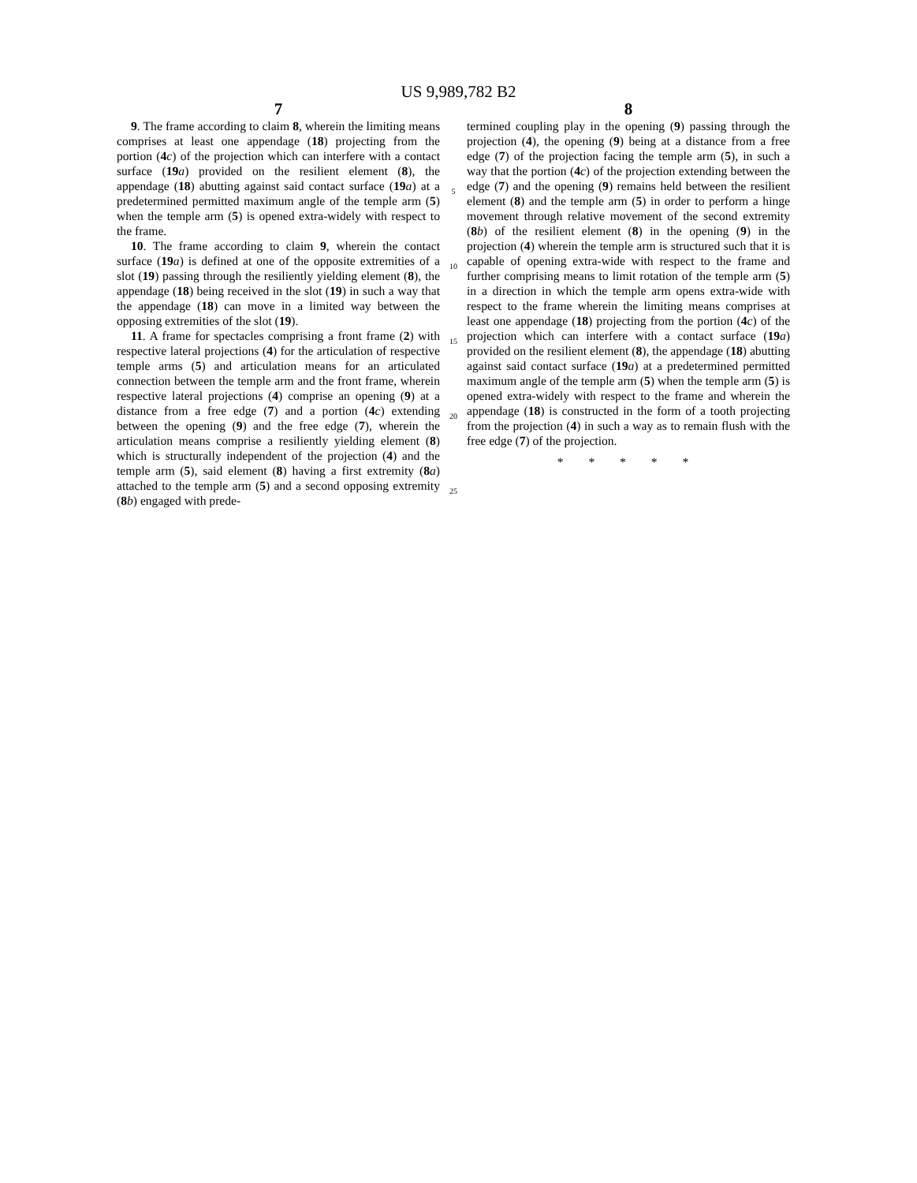US 9,989,782 B2
7
9. The frame according to claim 8, wherein the limiting means comprises at least one appendage (18) projecting from the portion (4 c) of the projection which can interfere with a contact surface (19 a) provided on the resilient element (8), the appendage (18) abutting against said contact surface (19 a) at a predetermined permitted maximum angle of the temple arm (5) when the temple arm (5) is opened extra-widely with respect to the frame.
10. The frame according to claim 9, wherein the contact surface (19 a) is defined at one of the opposite extremities of a slot (19) passing through the resiliently yielding element (8), the appendage (18) being received in the slot (19) in such a way that the appendage (18) can move in a limited way between the opposing extremities of the slot (19).
11. A frame for spectacles comprising a front frame (2) with respective lateral projections (4) for the articulation of respective temple arms (5) and articulation means for an articulated connection between the temple arm and the front frame, wherein respective lateral projections (4) comprise an opening (9) at a distance from a free edge (7) and a portion (4 c) extending between the opening (9) and the free edge (7), wherein the articulation means comprise a resiliently yielding element (8) which is structurally independent of the projection (4) and the temple arm (5), said element (8) having a first extremity (8 a) attached to the temple arm (5) and a second opposing extremity (8 b) engaged with prede-
5
10
15
20
25
8
termined coupling play in the opening (9) passing through the projection (4), the opening (9) being at a distance from a free edge (7) of the projection facing the temple arm (5), in such a way that the portion (4 c) of the projection extending between the edge (7) and the opening (9) remains held between the resilient element (8) and the temple arm (5) in order to perform a hinge movement through relative movement of the second extremity (8 b) of the resilient element (8) in the opening (9) in the projection (4) wherein the temple arm is structured such that it is capable of opening extra-wide with respect to the frame and further comprising means to limit rotation of the temple arm (5) in a direction in which the temple arm opens extra-wide with respect to the frame wherein the limiting means comprises at least one appendage (18) projecting from the portion (4 c) of the projection which can interfere with a contact surface (19 a) provided on the resilient element (8), the appendage (18) abutting against said contact surface (19 a) at a predetermined permitted maximum angle of the temple arm (5) when the temple arm (5) is opened extra-widely with respect to the frame and wherein the appendage (18) is constructed in the form of a tooth projecting from the projection (4) in such a way as to remain flush with the free edge (7) of the projection.
* * * * *